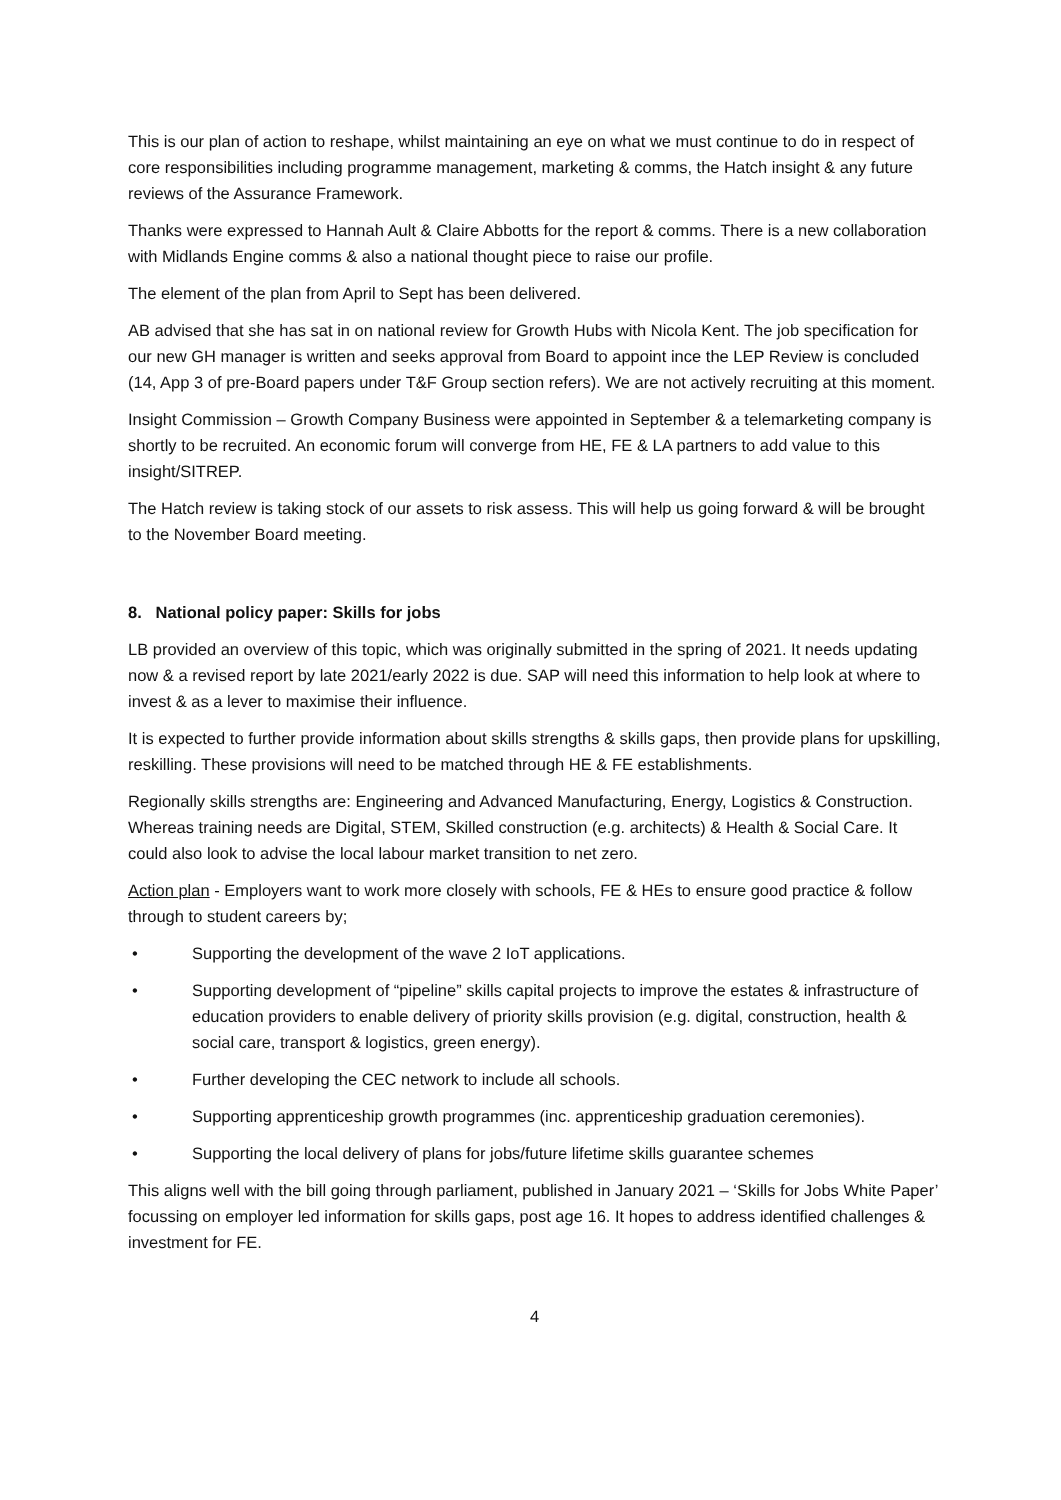This is our plan of action to reshape, whilst maintaining an eye on what we must continue to do in respect of core responsibilities including programme management, marketing & comms, the Hatch insight & any future reviews of the Assurance Framework.
Thanks were expressed to Hannah Ault & Claire Abbotts for the report & comms. There is a new collaboration with Midlands Engine comms & also a national thought piece to raise our profile.
The element of the plan from April to Sept has been delivered.
AB advised that she has sat in on national review for Growth Hubs with Nicola Kent. The job specification for our new GH manager is written and seeks approval from Board to appoint ince the LEP Review is concluded (14, App 3 of pre-Board papers under T&F Group section refers). We are not actively recruiting at this moment.
Insight Commission – Growth Company Business were appointed in September & a telemarketing company is shortly to be recruited. An economic forum will converge from HE, FE & LA partners to add value to this insight/SITREP.
The Hatch review is taking stock of our assets to risk assess. This will help us going forward & will be brought to the November Board meeting.
8. National policy paper: Skills for jobs
LB provided an overview of this topic, which was originally submitted in the spring of 2021. It needs updating now & a revised report by late 2021/early 2022 is due. SAP will need this information to help look at where to invest & as a lever to maximise their influence.
It is expected to further provide information about skills strengths & skills gaps, then provide plans for upskilling, reskilling. These provisions will need to be matched through HE & FE establishments.
Regionally skills strengths are: Engineering and Advanced Manufacturing, Energy, Logistics & Construction. Whereas training needs are Digital, STEM, Skilled construction (e.g. architects) & Health & Social Care. It could also look to advise the local labour market transition to net zero.
Action plan - Employers want to work more closely with schools, FE & HEs to ensure good practice & follow through to student careers by;
• Supporting the development of the wave 2 IoT applications.
• Supporting development of “pipeline” skills capital projects to improve the estates & infrastructure of education providers to enable delivery of priority skills provision (e.g. digital, construction, health & social care, transport & logistics, green energy).
• Further developing the CEC network to include all schools.
• Supporting apprenticeship growth programmes (inc. apprenticeship graduation ceremonies).
• Supporting the local delivery of plans for jobs/future lifetime skills guarantee schemes
This aligns well with the bill going through parliament, published in January 2021 – ‘Skills for Jobs White Paper’ focussing on employer led information for skills gaps, post age 16. It hopes to address identified challenges & investment for FE.
4